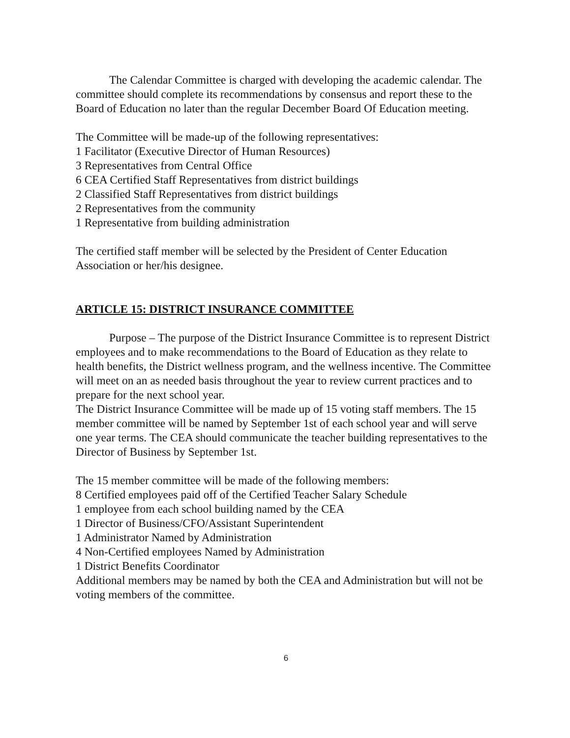The Calendar Committee is charged with developing the academic calendar. The committee should complete its recommendations by consensus and report these to the Board of Education no later than the regular December Board Of Education meeting.
The Committee will be made-up of the following representatives:
1 Facilitator (Executive Director of Human Resources)
3 Representatives from Central Office
6 CEA Certified Staff Representatives from district buildings
2 Classified Staff Representatives from district buildings
2 Representatives from the community
1 Representative from building administration
The certified staff member will be selected by the President of Center Education Association or her/his designee.
ARTICLE 15: DISTRICT INSURANCE COMMITTEE
Purpose – The purpose of the District Insurance Committee is to represent District employees and to make recommendations to the Board of Education as they relate to health benefits, the District wellness program, and the wellness incentive. The Committee will meet on an as needed basis throughout the year to review current practices and to prepare for the next school year.
The District Insurance Committee will be made up of 15 voting staff members. The 15 member committee will be named by September 1st of each school year and will serve one year terms. The CEA should communicate the teacher building representatives to the Director of Business by September 1st.
The 15 member committee will be made of the following members:
8 Certified employees paid off of the Certified Teacher Salary Schedule
1 employee from each school building named by the CEA
1 Director of Business/CFO/Assistant Superintendent
1 Administrator Named by Administration
4 Non-Certified employees Named by Administration
1 District Benefits Coordinator
Additional members may be named by both the CEA and Administration but will not be voting members of the committee.
6